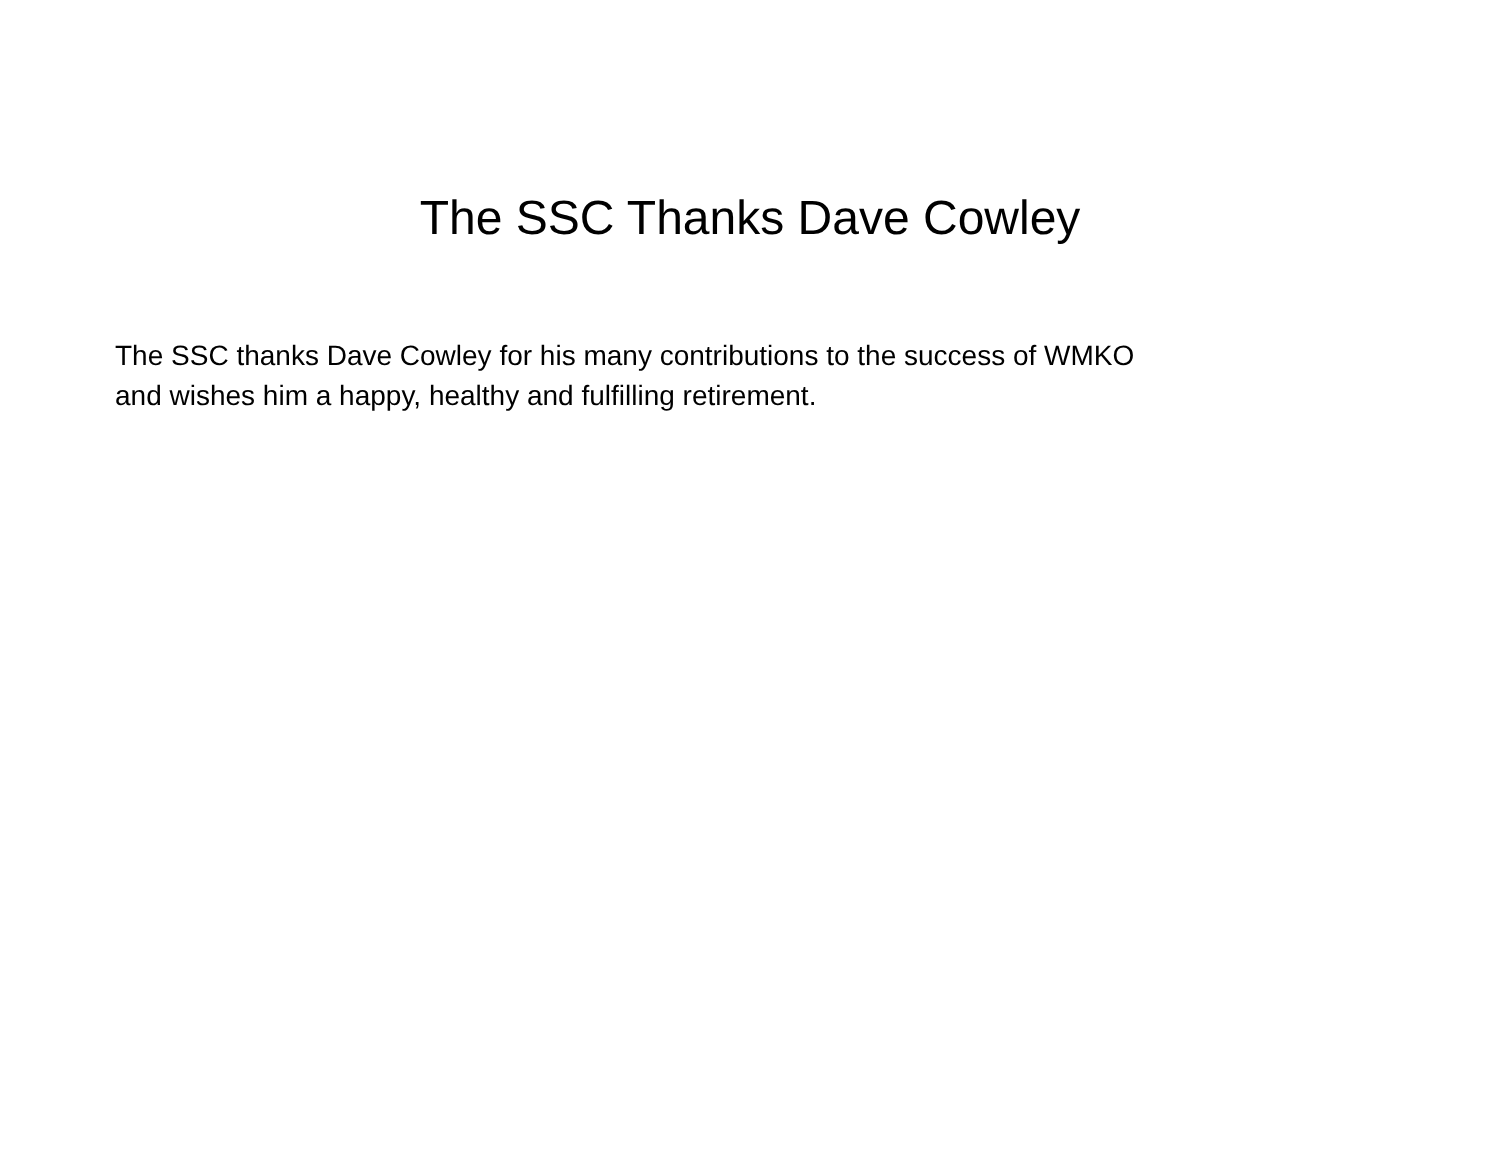The SSC Thanks Dave Cowley
The SSC thanks Dave Cowley for his many contributions to the success of WMKO
and wishes him a happy, healthy and fulfilling retirement.